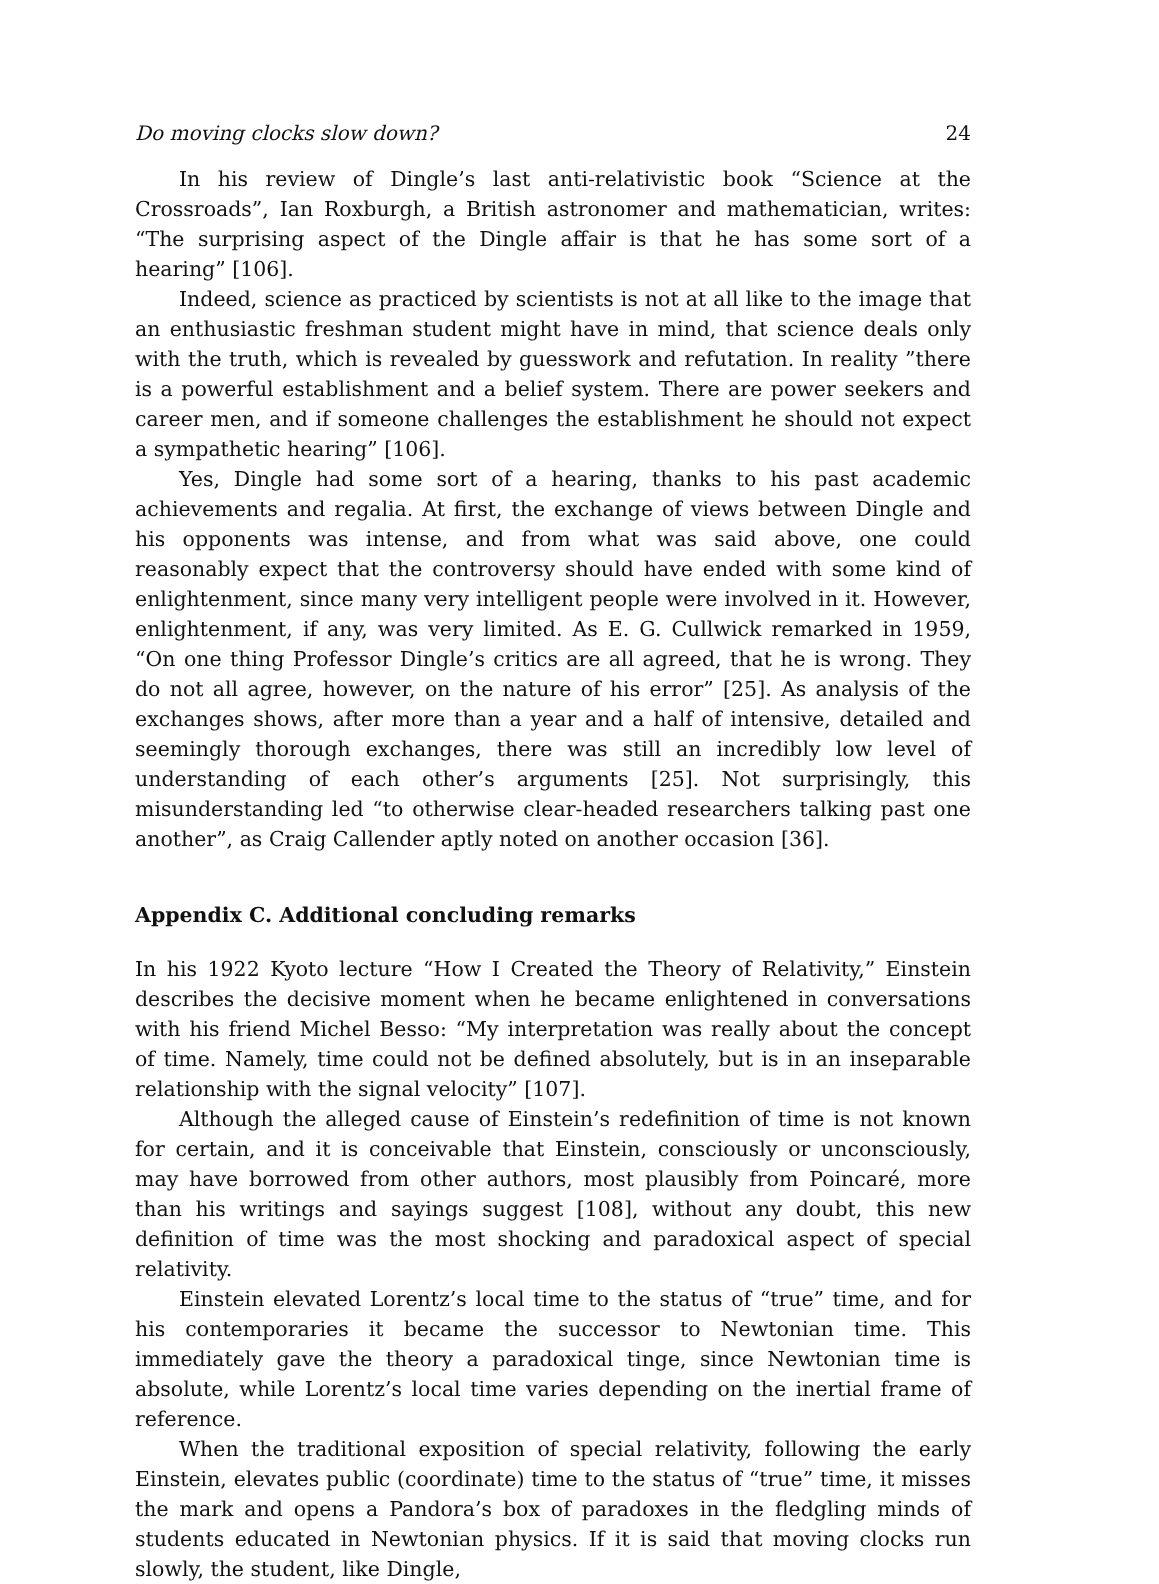Do moving clocks slow down? 24
In his review of Dingle’s last anti-relativistic book “Science at the Crossroads”, Ian Roxburgh, a British astronomer and mathematician, writes: “The surprising aspect of the Dingle affair is that he has some sort of a hearing” [106].
Indeed, science as practiced by scientists is not at all like to the image that an enthusiastic freshman student might have in mind, that science deals only with the truth, which is revealed by guesswork and refutation. In reality ”there is a powerful establishment and a belief system. There are power seekers and career men, and if someone challenges the establishment he should not expect a sympathetic hearing” [106].
Yes, Dingle had some sort of a hearing, thanks to his past academic achievements and regalia. At first, the exchange of views between Dingle and his opponents was intense, and from what was said above, one could reasonably expect that the controversy should have ended with some kind of enlightenment, since many very intelligent people were involved in it. However, enlightenment, if any, was very limited. As E. G. Cullwick remarked in 1959, “On one thing Professor Dingle’s critics are all agreed, that he is wrong. They do not all agree, however, on the nature of his error” [25]. As analysis of the exchanges shows, after more than a year and a half of intensive, detailed and seemingly thorough exchanges, there was still an incredibly low level of understanding of each other’s arguments [25]. Not surprisingly, this misunderstanding led “to otherwise clear-headed researchers talking past one another”, as Craig Callender aptly noted on another occasion [36].
Appendix C. Additional concluding remarks
In his 1922 Kyoto lecture “How I Created the Theory of Relativity,” Einstein describes the decisive moment when he became enlightened in conversations with his friend Michel Besso: “My interpretation was really about the concept of time. Namely, time could not be defined absolutely, but is in an inseparable relationship with the signal velocity” [107].
Although the alleged cause of Einstein’s redefinition of time is not known for certain, and it is conceivable that Einstein, consciously or unconsciously, may have borrowed from other authors, most plausibly from Poincaré, more than his writings and sayings suggest [108], without any doubt, this new definition of time was the most shocking and paradoxical aspect of special relativity.
Einstein elevated Lorentz’s local time to the status of “true” time, and for his contemporaries it became the successor to Newtonian time. This immediately gave the theory a paradoxical tinge, since Newtonian time is absolute, while Lorentz’s local time varies depending on the inertial frame of reference.
When the traditional exposition of special relativity, following the early Einstein, elevates public (coordinate) time to the status of “true” time, it misses the mark and opens a Pandora’s box of paradoxes in the fledgling minds of students educated in Newtonian physics. If it is said that moving clocks run slowly, the student, like Dingle,